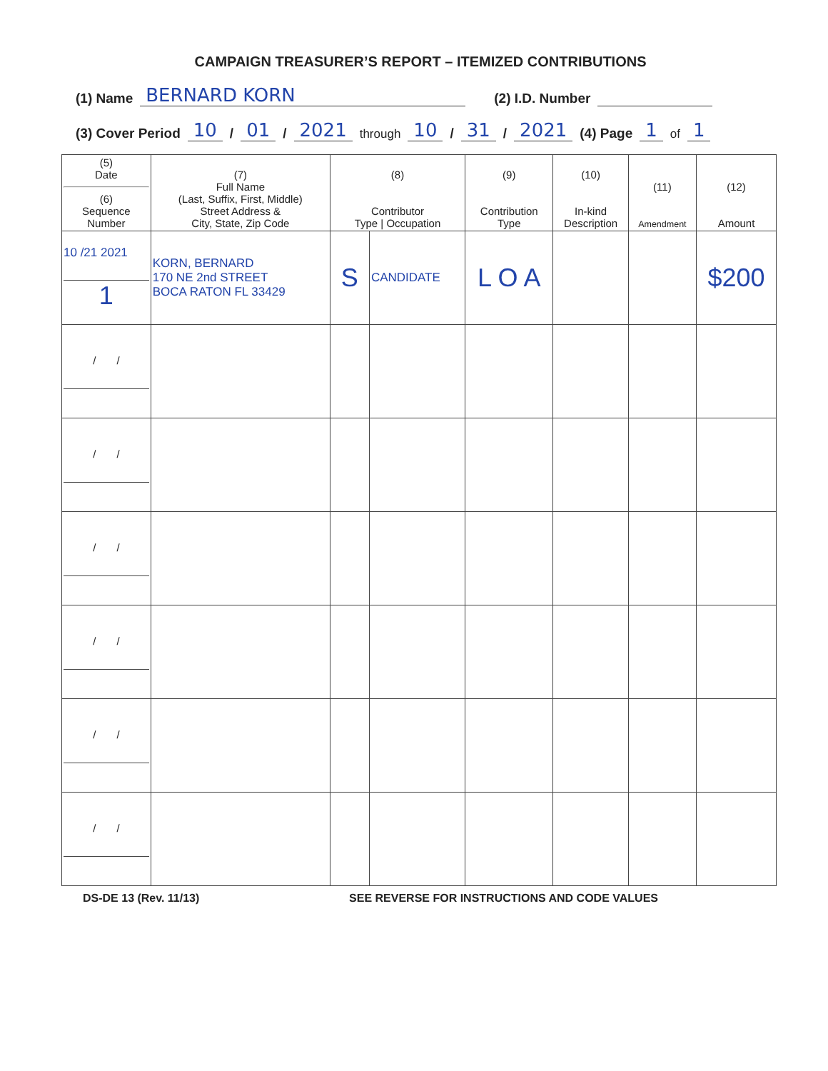CAMPAIGN TREASURER’S REPORT – ITEMIZED CONTRIBUTIONS
(1) Name BERNARD KORN (2) I.D. Number
(3) Cover Period 10 / 01 / 2021 through 10 / 31 / 2021 (4) Page 1 of 1
| (5) Date (6) Sequence Number | (7) Full Name (Last, Suffix, First, Middle) Street Address & City, State, Zip Code | (8) Contributor Type / Occupation | | (9) Contribution Type | (10) In-kind Description | (11) Amendment | (12) Amount |
| --- | --- | --- | --- | --- | --- | --- | --- |
| 10 /21 2021 1 | KORN, BERNARD 170 NE 2nd STREET BOCA RATON FL 33429 | S | CANDIDATE | L O A | | | $200 |
| / / | | | | | | | |
| / / | | | | | | | |
| / / | | | | | | | |
| / / | | | | | | | |
| / / | | | | | | | |
| / / | | | | | | | |
DS-DE 13 (Rev. 11/13) SEE REVERSE FOR INSTRUCTIONS AND CODE VALUES